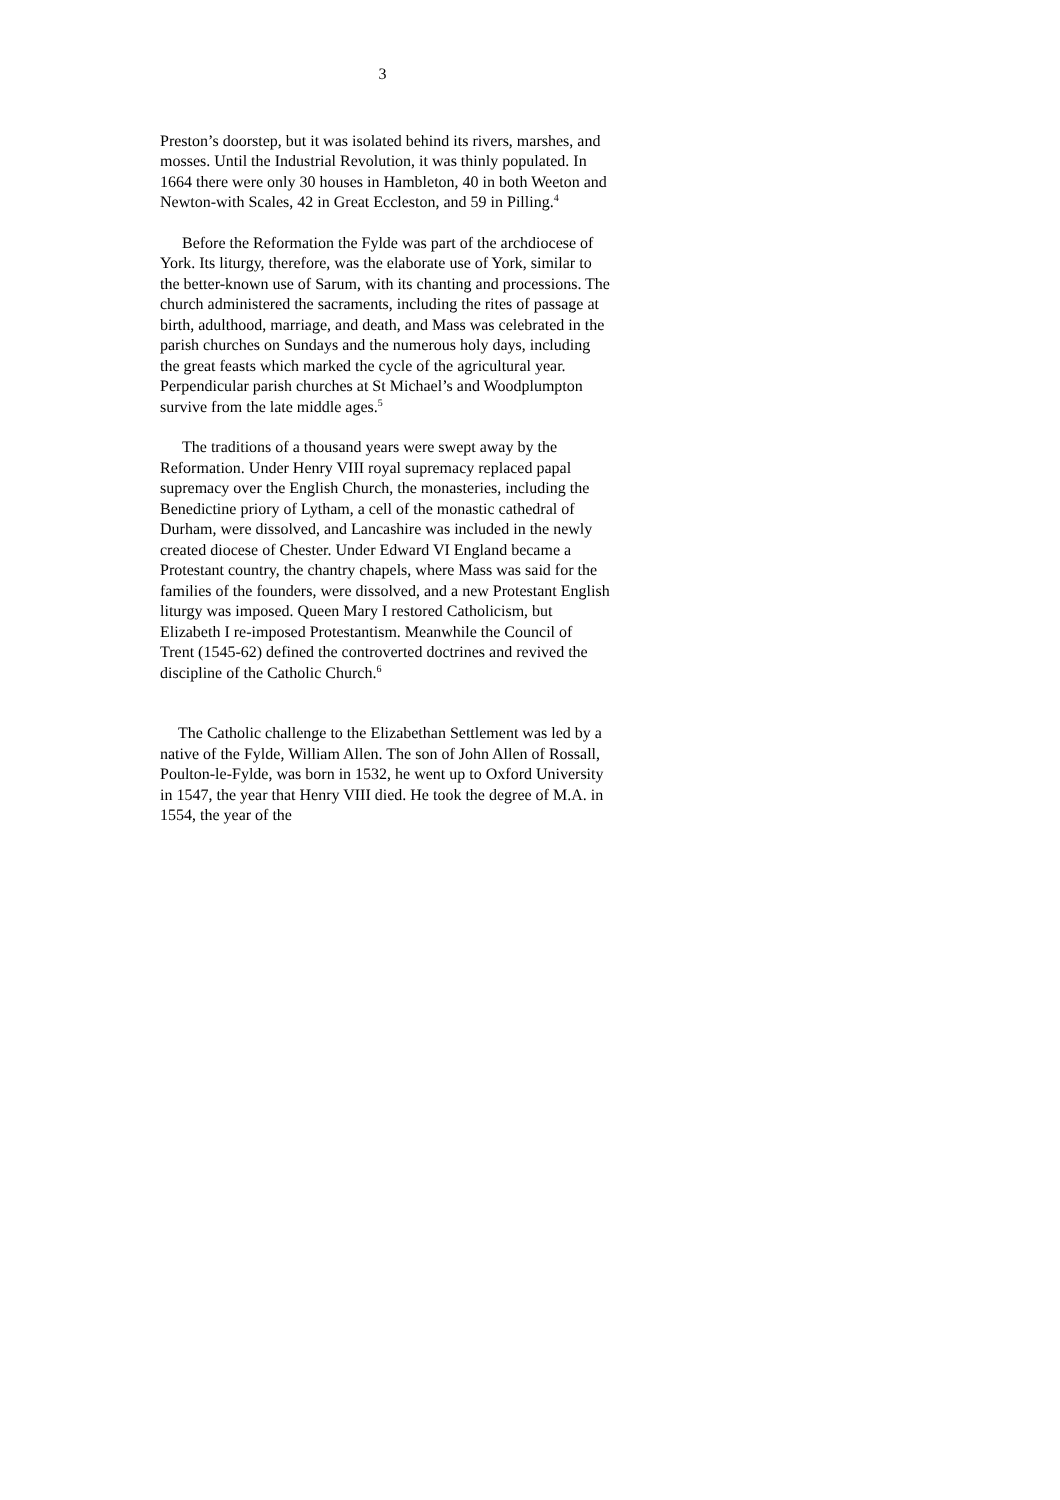3
Preston’s doorstep, but it was isolated behind its rivers, marshes, and mosses. Until the Industrial Revolution, it was thinly populated. In 1664 there were only 30 houses in Hambleton, 40 in both Weeton and Newton-with Scales, 42 in Great Eccleston, and 59 in Pilling.<sup>4</sup>
Before the Reformation the Fylde was part of the archdiocese of York. Its liturgy, therefore, was the elaborate use of York, similar to the better-known use of Sarum, with its chanting and processions. The church administered the sacraments, including the rites of passage at birth, adulthood, marriage, and death, and Mass was celebrated in the parish churches on Sundays and the numerous holy days, including the great feasts which marked the cycle of the agricultural year. Perpendicular parish churches at St Michael’s and Woodplumpton survive from the late middle ages.<sup>5</sup>
The traditions of a thousand years were swept away by the Reformation. Under Henry VIII royal supremacy replaced papal supremacy over the English Church, the monasteries, including the Benedictine priory of Lytham, a cell of the monastic cathedral of Durham, were dissolved, and Lancashire was included in the newly created diocese of Chester. Under Edward VI England became a Protestant country, the chantry chapels, where Mass was said for the families of the founders, were dissolved, and a new Protestant English liturgy was imposed. Queen Mary I restored Catholicism, but Elizabeth I re-imposed Protestantism. Meanwhile the Council of Trent (1545-62) defined the controverted doctrines and revived the discipline of the Catholic Church.<sup>6</sup>
The Catholic challenge to the Elizabethan Settlement was led by a native of the Fylde, William Allen. The son of John Allen of Rossall, Poulton-le-Fylde, was born in 1532, he went up to Oxford University in 1547, the year that Henry VIII died. He took the degree of M.A. in 1554, the year of the